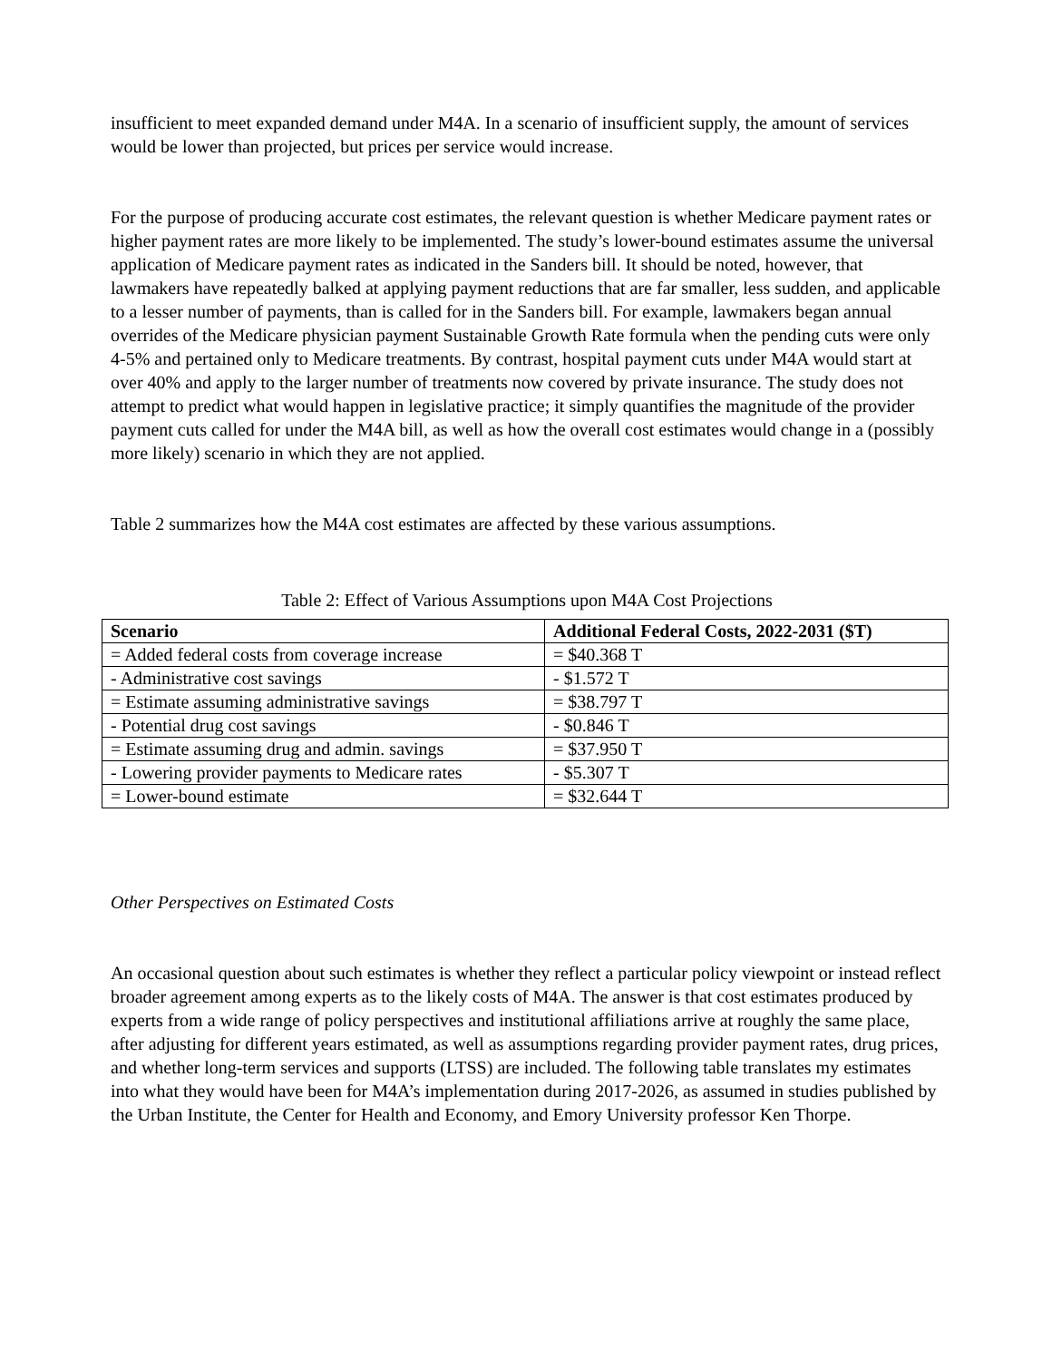insufficient to meet expanded demand under M4A. In a scenario of insufficient supply, the amount of services would be lower than projected, but prices per service would increase.
For the purpose of producing accurate cost estimates, the relevant question is whether Medicare payment rates or higher payment rates are more likely to be implemented. The study’s lower-bound estimates assume the universal application of Medicare payment rates as indicated in the Sanders bill. It should be noted, however, that lawmakers have repeatedly balked at applying payment reductions that are far smaller, less sudden, and applicable to a lesser number of payments, than is called for in the Sanders bill. For example, lawmakers began annual overrides of the Medicare physician payment Sustainable Growth Rate formula when the pending cuts were only 4-5% and pertained only to Medicare treatments. By contrast, hospital payment cuts under M4A would start at over 40% and apply to the larger number of treatments now covered by private insurance. The study does not attempt to predict what would happen in legislative practice; it simply quantifies the magnitude of the provider payment cuts called for under the M4A bill, as well as how the overall cost estimates would change in a (possibly more likely) scenario in which they are not applied.
Table 2 summarizes how the M4A cost estimates are affected by these various assumptions.
Table 2: Effect of Various Assumptions upon M4A Cost Projections
| Scenario | Additional Federal Costs, 2022-2031 ($T) |
| --- | --- |
| = Added federal costs from coverage increase | = $40.368 T |
| - Administrative cost savings | - $1.572 T |
| = Estimate assuming administrative savings | = $38.797 T |
| - Potential drug cost savings | - $0.846 T |
| = Estimate assuming drug and admin. savings | = $37.950 T |
| - Lowering provider payments to Medicare rates | - $5.307 T |
| = Lower-bound estimate | = $32.644 T |
Other Perspectives on Estimated Costs
An occasional question about such estimates is whether they reflect a particular policy viewpoint or instead reflect broader agreement among experts as to the likely costs of M4A. The answer is that cost estimates produced by experts from a wide range of policy perspectives and institutional affiliations arrive at roughly the same place, after adjusting for different years estimated, as well as assumptions regarding provider payment rates, drug prices, and whether long-term services and supports (LTSS) are included. The following table translates my estimates into what they would have been for M4A’s implementation during 2017-2026, as assumed in studies published by the Urban Institute, the Center for Health and Economy, and Emory University professor Ken Thorpe.